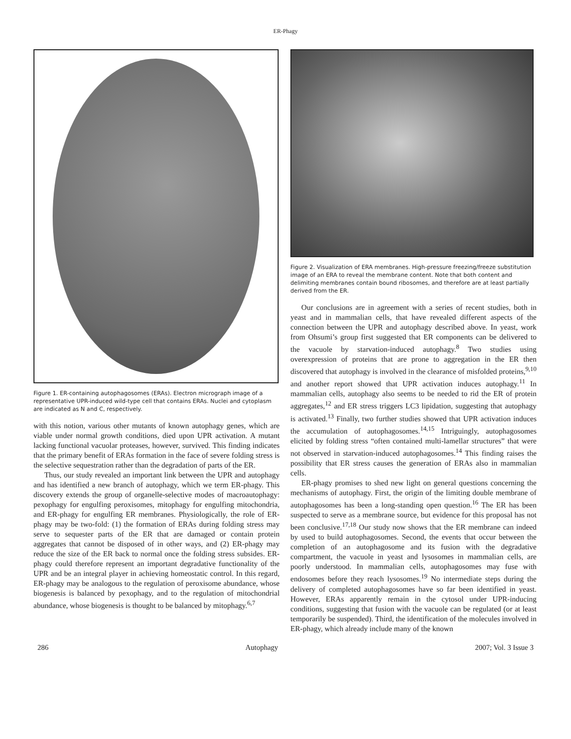ER-Phagy
Figure 1. ER-containing autophagosomes (ERAs). Electron micrograph image of a representative UPR-induced wild-type cell that contains ERAs. Nuclei and cytoplasm are indicated as N and C, respectively.
with this notion, various other mutants of known autophagy genes, which are viable under normal growth conditions, died upon UPR activation. A mutant lacking functional vacuolar proteases, however, survived. This finding indicates that the primary benefit of ERAs formation in the face of severe folding stress is the selective sequestration rather than the degradation of parts of the ER.
Thus, our study revealed an important link between the UPR and autophagy and has identified a new branch of autophagy, which we term ER-phagy. This discovery extends the group of organelle-selective modes of macroautophagy: pexophagy for engulfing peroxisomes, mitophagy for engulfing mitochondria, and ER-phagy for engulfing ER membranes. Physiologically, the role of ER-phagy may be two-fold: (1) the formation of ERAs during folding stress may serve to sequester parts of the ER that are damaged or contain protein aggregates that cannot be disposed of in other ways, and (2) ER-phagy may reduce the size of the ER back to normal once the folding stress subsides. ER-phagy could therefore represent an important degradative functionality of the UPR and be an integral player in achieving homeostatic control. In this regard, ER-phagy may be analogous to the regulation of peroxisome abundance, whose biogenesis is balanced by pexophagy, and to the regulation of mitochondrial abundance, whose biogenesis is thought to be balanced by mitophagy.<sup>6,7</sup>
Figure 2. Visualization of ERA membranes. High-pressure freezing/freeze substitution image of an ERA to reveal the membrane content. Note that both content and delimiting membranes contain bound ribosomes, and therefore are at least partially derived from the ER.
Our conclusions are in agreement with a series of recent studies, both in yeast and in mammalian cells, that have revealed different aspects of the connection between the UPR and autophagy described above. In yeast, work from Ohsumi’s group first suggested that ER components can be delivered to the vacuole by starvation-induced autophagy.<sup>8</sup> Two studies using overexpression of proteins that are prone to aggregation in the ER then discovered that autophagy is involved in the clearance of misfolded proteins,<sup>9,10</sup> and another report showed that UPR activation induces autophagy.<sup>11</sup> In mammalian cells, autophagy also seems to be needed to rid the ER of protein aggregates,<sup>12</sup> and ER stress triggers LC3 lipidation, suggesting that autophagy is activated.<sup>13</sup> Finally, two further studies showed that UPR activation induces the accumulation of autophagosomes.<sup>14,15</sup> Intriguingly, autophagosomes elicited by folding stress “often contained multi-lamellar structures” that were not observed in starvation-induced autophagosomes.<sup>14</sup> This finding raises the possibility that ER stress causes the generation of ERAs also in mammalian cells.
ER-phagy promises to shed new light on general questions concerning the mechanisms of autophagy. First, the origin of the limiting double membrane of autophagosomes has been a long-standing open question.<sup>16</sup> The ER has been suspected to serve as a membrane source, but evidence for this proposal has not been conclusive.<sup>17,18</sup> Our study now shows that the ER membrane can indeed by used to build autophagosomes. Second, the events that occur between the completion of an autophagosome and its fusion with the degradative compartment, the vacuole in yeast and lysosomes in mammalian cells, are poorly understood. In mammalian cells, autophagosomes may fuse with endosomes before they reach lysosomes.<sup>19</sup> No intermediate steps during the delivery of completed autophagosomes have so far been identified in yeast. However, ERAs apparently remain in the cytosol under UPR-inducing conditions, suggesting that fusion with the vacuole can be regulated (or at least temporarily be suspended). Third, the identification of the molecules involved in ER-phagy, which already include many of the known
286 Autophagy 2007; Vol. 3 Issue 3